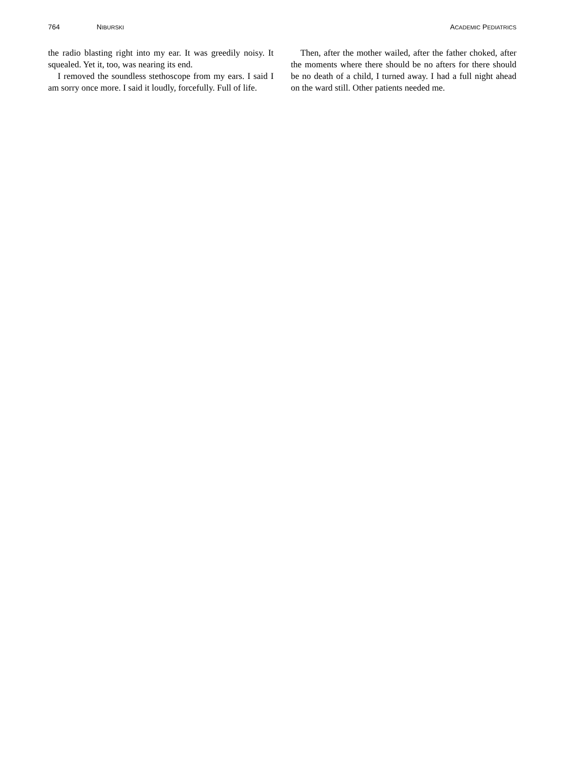764 NIBURSKI ACADEMIC PEDIATRICS
the radio blasting right into my ear. It was greedily noisy. It squealed. Yet it, too, was nearing its end.
I removed the soundless stethoscope from my ears. I said I am sorry once more. I said it loudly, forcefully. Full of life.
Then, after the mother wailed, after the father choked, after the moments where there should be no afters for there should be no death of a child, I turned away. I had a full night ahead on the ward still. Other patients needed me.